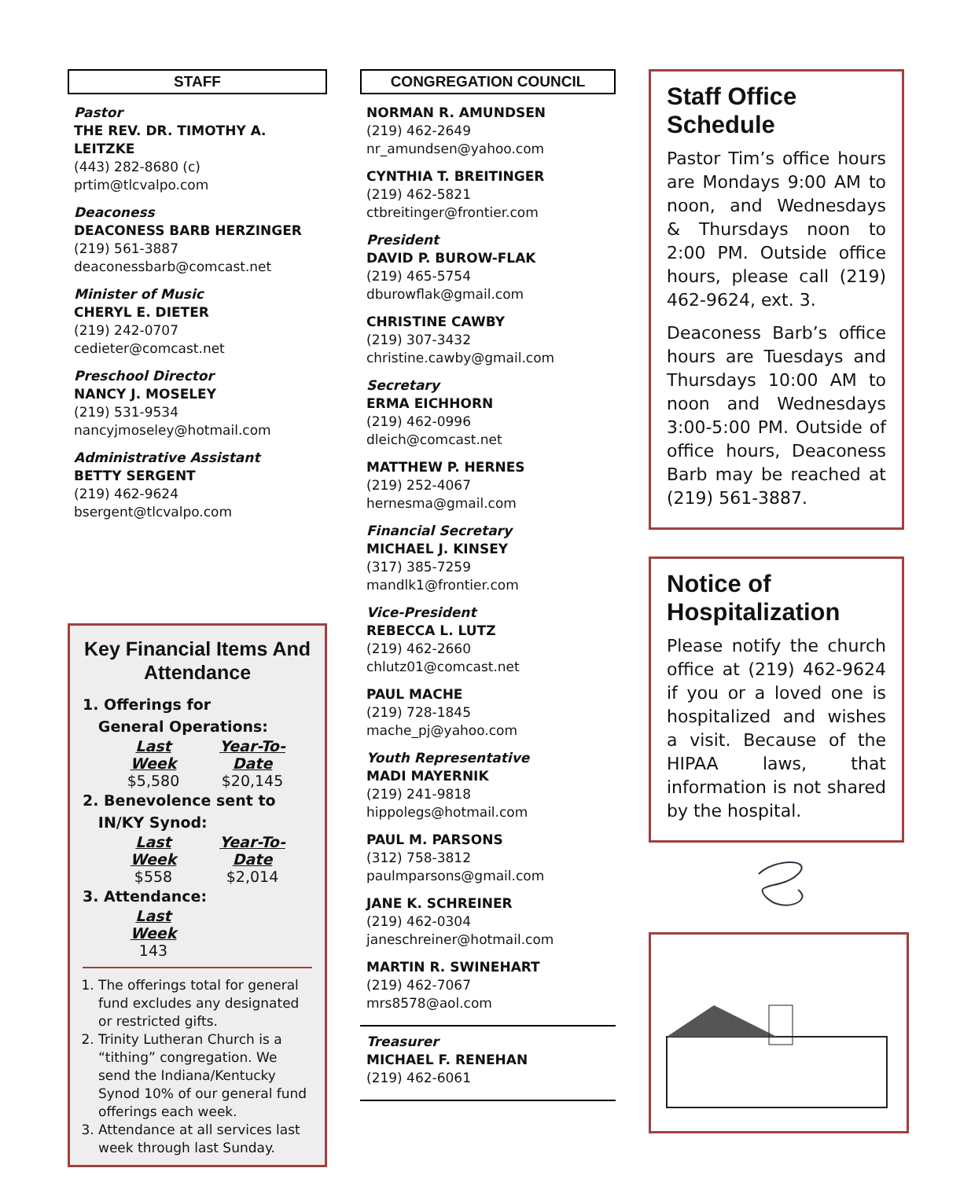STAFF
Pastor
THE REV. DR. TIMOTHY A. LEITZKE
(443) 282-8680 (c)
prtim@tlcvalpo.com
Deaconess
DEACONESS BARB HERZINGER
(219) 561-3887
deaconessbarb@comcast.net
Minister of Music
CHERYL E. DIETER
(219) 242-0707
cedieter@comcast.net
Preschool Director
NANCY J. MOSELEY
(219) 531-9534
nancyjmoseley@hotmail.com
Administrative Assistant
BETTY SERGENT
(219) 462-9624
bsergent@tlcvalpo.com
Key Financial Items And Attendance
1. Offerings for
General Operations:
Last Week Year-To-Date
$5,580 $20,145
2. Benevolence sent to
IN/KY Synod:
Last Week Year-To-Date
$558 $2,014
3. Attendance:
Last Week
143
1. The offerings total for general fund excludes any designated or restricted gifts.
2. Trinity Lutheran Church is a “tithing” congregation. We send the Indiana/Kentucky Synod 10% of our general fund offerings each week.
3. Attendance at all services last week through last Sunday.
CONGREGATION COUNCIL
NORMAN R. AMUNDSEN
(219) 462-2649
nr_amundsen@yahoo.com
CYNTHIA T. BREITINGER
(219) 462-5821
ctbreitinger@frontier.com
President
DAVID P. BUROW-FLAK
(219) 465-5754
dburowflak@gmail.com
CHRISTINE CAWBY
(219) 307-3432
christine.cawby@gmail.com
Secretary
ERMA EICHHORN
(219) 462-0996
dleich@comcast.net
MATTHEW P. HERNES
(219) 252-4067
hernesma@gmail.com
Financial Secretary
MICHAEL J. KINSEY
(317) 385-7259
mandlk1@frontier.com
Vice-President
REBECCA L. LUTZ
(219) 462-2660
chlutz01@comcast.net
PAUL MACHE
(219) 728-1845
mache_pj@yahoo.com
Youth Representative
MADI MAYERNIK
(219) 241-9818
hippolegs@hotmail.com
PAUL M. PARSONS
(312) 758-3812
paulmparsons@gmail.com
JANE K. SCHREINER
(219) 462-0304
janeschreiner@hotmail.com
MARTIN R. SWINEHART
(219) 462-7067
mrs8578@aol.com
Treasurer
MICHAEL F. RENEHAN
(219) 462-6061
Staff Office Schedule
Pastor Tim’s office hours are Mondays 9:00 AM to noon, and Wednesdays & Thursdays noon to 2:00 PM. Outside office hours, please call (219) 462-9624, ext. 3.
Deaconess Barb’s office hours are Tuesdays and Thursdays 10:00 AM to noon and Wednesdays 3:00-5:00 PM. Outside of office hours, Deaconess Barb may be reached at (219) 561-3887.
Notice of Hospitalization
Please notify the church office at (219) 462-9624 if you or a loved one is hospitalized and wishes a visit. Because of the HIPAA laws, that information is not shared by the hospital.